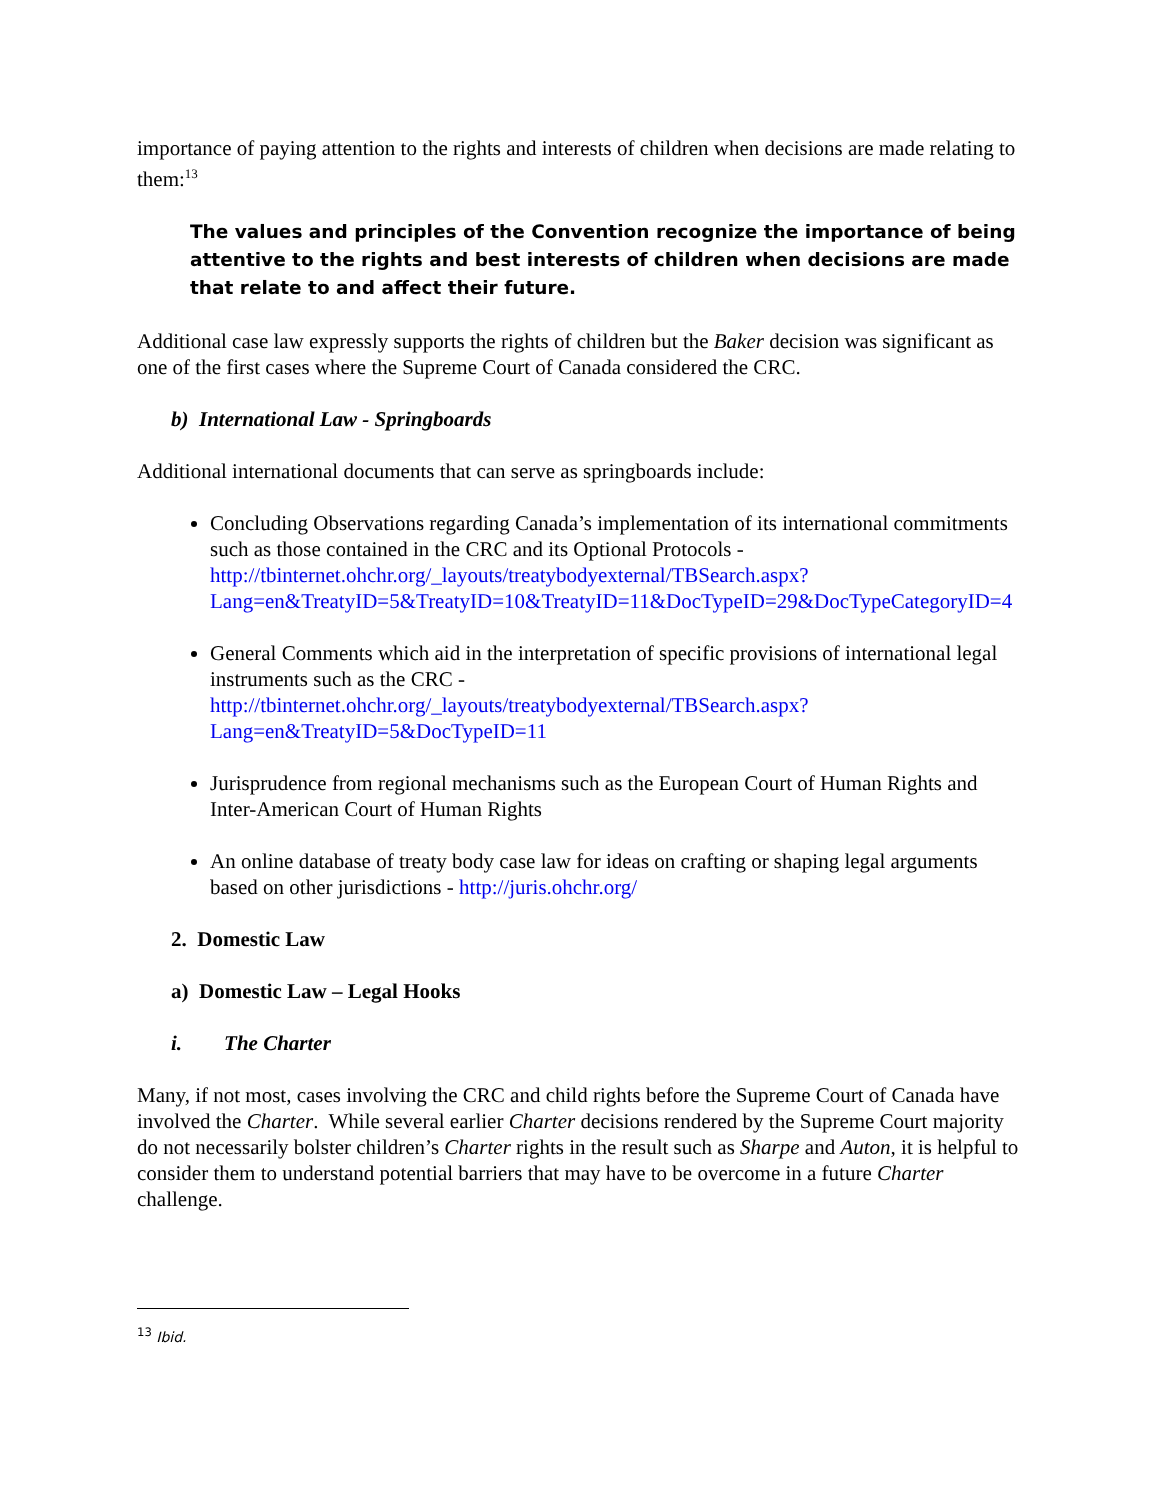importance of paying attention to the rights and interests of children when decisions are made relating to them:<sup>13</sup>
The values and principles of the Convention recognize the importance of being attentive to the rights and best interests of children when decisions are made that relate to and affect their future.
Additional case law expressly supports the rights of children but the Baker decision was significant as one of the first cases where the Supreme Court of Canada considered the CRC.
b) International Law - Springboards
Additional international documents that can serve as springboards include:
Concluding Observations regarding Canada’s implementation of its international commitments such as those contained in the CRC and its Optional Protocols - http://tbinternet.ohchr.org/_layouts/treatybodyexternal/TBSearch.aspx?Lang=en&TreatyID=5&TreatyID=10&TreatyID=11&DocTypeID=29&DocTypeCategoryID=4
General Comments which aid in the interpretation of specific provisions of international legal instruments such as the CRC - http://tbinternet.ohchr.org/_layouts/treatybodyexternal/TBSearch.aspx?Lang=en&TreatyID=5&DocTypeID=11
Jurisprudence from regional mechanisms such as the European Court of Human Rights and Inter-American Court of Human Rights
An online database of treaty body case law for ideas on crafting or shaping legal arguments based on other jurisdictions - http://juris.ohchr.org/
2. Domestic Law
a) Domestic Law – Legal Hooks
i. The Charter
Many, if not most, cases involving the CRC and child rights before the Supreme Court of Canada have involved the Charter. While several earlier Charter decisions rendered by the Supreme Court majority do not necessarily bolster children’s Charter rights in the result such as Sharpe and Auton, it is helpful to consider them to understand potential barriers that may have to be overcome in a future Charter challenge.
<sup>13</sup> Ibid.